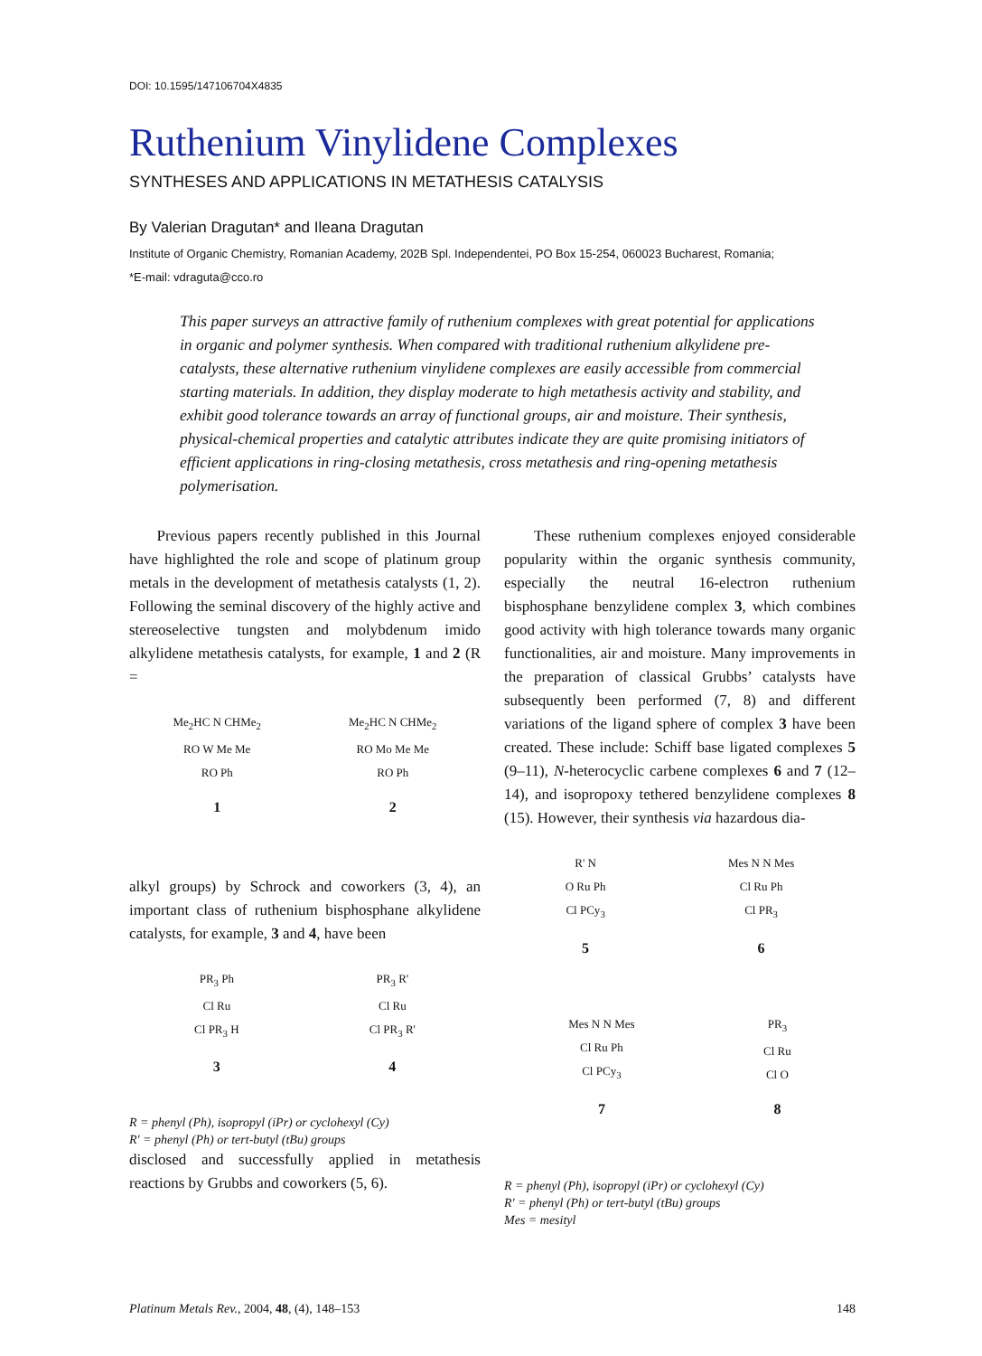DOI: 10.1595/147106704X4835
Ruthenium Vinylidene Complexes
SYNTHESES AND APPLICATIONS IN METATHESIS CATALYSIS
By Valerian Dragutan* and Ileana Dragutan
Institute of Organic Chemistry, Romanian Academy, 202B Spl. Independentei, PO Box 15-254, 060023 Bucharest, Romania;
*E-mail: vdraguta@cco.ro
This paper surveys an attractive family of ruthenium complexes with great potential for applications in organic and polymer synthesis. When compared with traditional ruthenium alkylidene pre-catalysts, these alternative ruthenium vinylidene complexes are easily accessible from commercial starting materials. In addition, they display moderate to high metathesis activity and stability, and exhibit good tolerance towards an array of functional groups, air and moisture. Their synthesis, physical-chemical properties and catalytic attributes indicate they are quite promising initiators of efficient applications in ring-closing metathesis, cross metathesis and ring-opening metathesis polymerisation.
Previous papers recently published in this Journal have highlighted the role and scope of platinum group metals in the development of metathesis catalysts (1, 2). Following the seminal discovery of the highly active and stereoselective tungsten and molybdenum imido alkylidene metathesis catalysts, for example, 1 and 2 (R =
Me<sub>2</sub>HC N CHMe<sub>2</sub>
RO W Me Me
RO Ph
1
Me<sub>2</sub>HC N CHMe<sub>2</sub>
RO Mo Me Me
RO Ph
2
alkyl groups) by Schrock and coworkers (3, 4), an important class of ruthenium bisphosphane alkylidene catalysts, for example, 3 and 4, have been
PR<sub>3</sub> Ph
Cl Ru
Cl PR<sub>3</sub> H
3
PR<sub>3</sub> R'
Cl Ru
Cl PR<sub>3</sub> R'
4
R = phenyl (Ph), isopropyl (iPr) or cyclohexyl (Cy)
R′ = phenyl (Ph) or tert-butyl (tBu) groups
disclosed and successfully applied in metathesis reactions by Grubbs and coworkers (5, 6).
These ruthenium complexes enjoyed considerable popularity within the organic synthesis community, especially the neutral 16-electron ruthenium bisphosphane benzylidene complex 3, which combines good activity with high tolerance towards many organic functionalities, air and moisture. Many improvements in the preparation of classical Grubbs’ catalysts have subsequently been performed (7, 8) and different variations of the ligand sphere of complex 3 have been created. These include: Schiff base ligated complexes 5 (9–11), N-heterocyclic carbene complexes 6 and 7 (12–14), and isopropoxy tethered benzylidene complexes 8 (15). However, their synthesis via hazardous dia-
R' N
O Ru Ph
Cl PCy<sub>3</sub>
5
Mes N N Mes
Cl Ru Ph
Cl PR<sub>3</sub>
6
Mes N N Mes
Cl Ru Ph
Cl PCy<sub>3</sub>
7
PR<sub>3</sub>
Cl Ru
Cl O
8
R = phenyl (Ph), isopropyl (iPr) or cyclohexyl (Cy)
R′ = phenyl (Ph) or tert-butyl (tBu) groups
Mes = mesityl
Platinum Metals Rev., 2004, 48, (4), 148–153 148